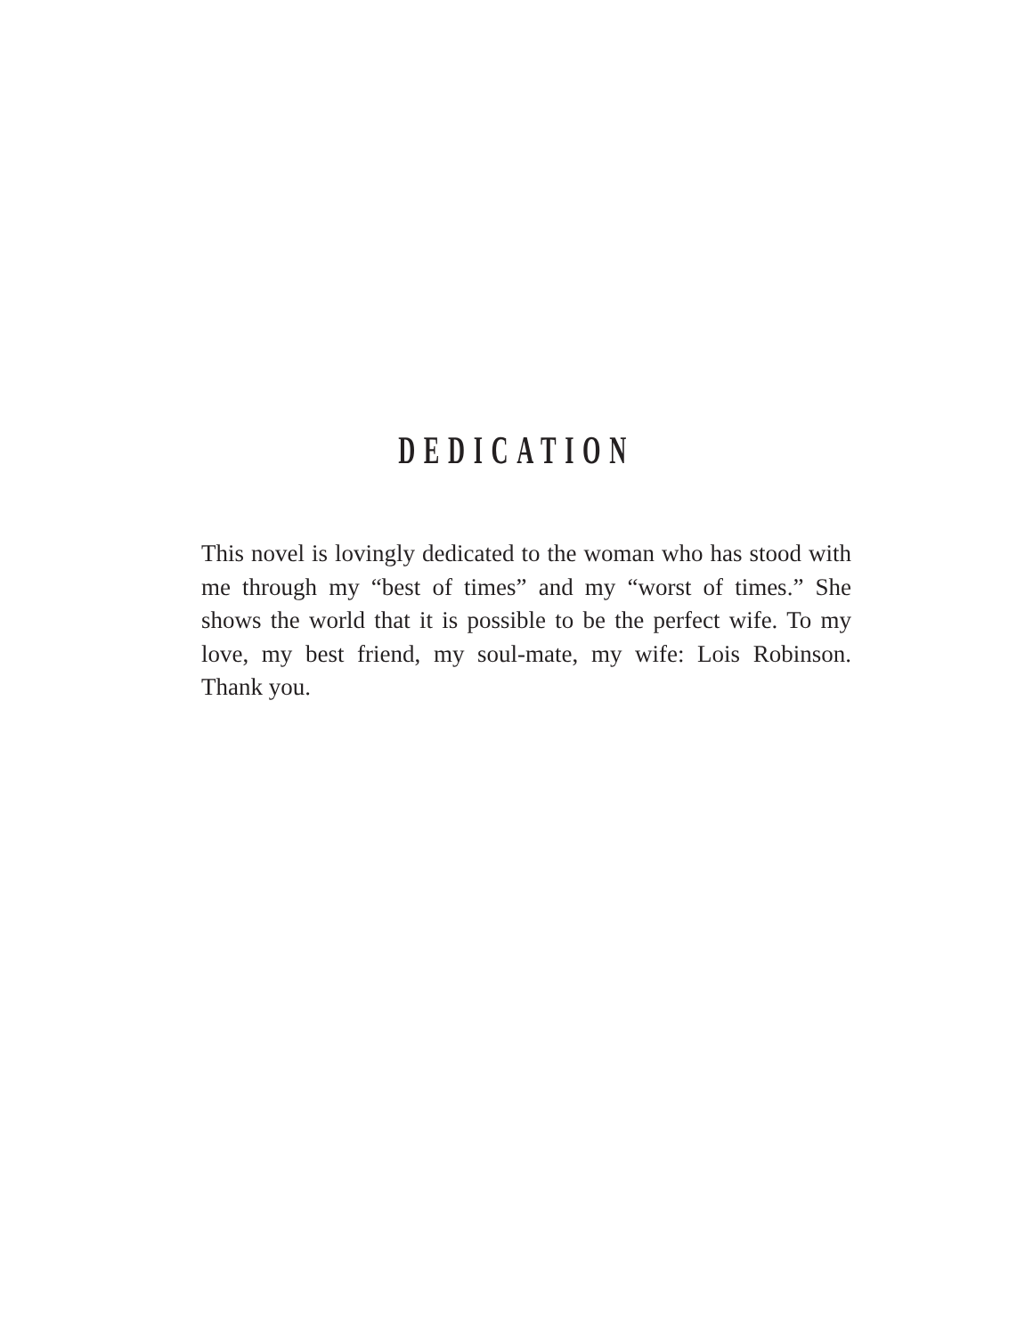DEDICATION
This novel is lovingly dedicated to the woman who has stood with me through my “best of times” and my “worst of times.” She shows the world that it is possible to be the perfect wife. To my love, my best friend, my soul-mate, my wife: Lois Robinson. Thank you.